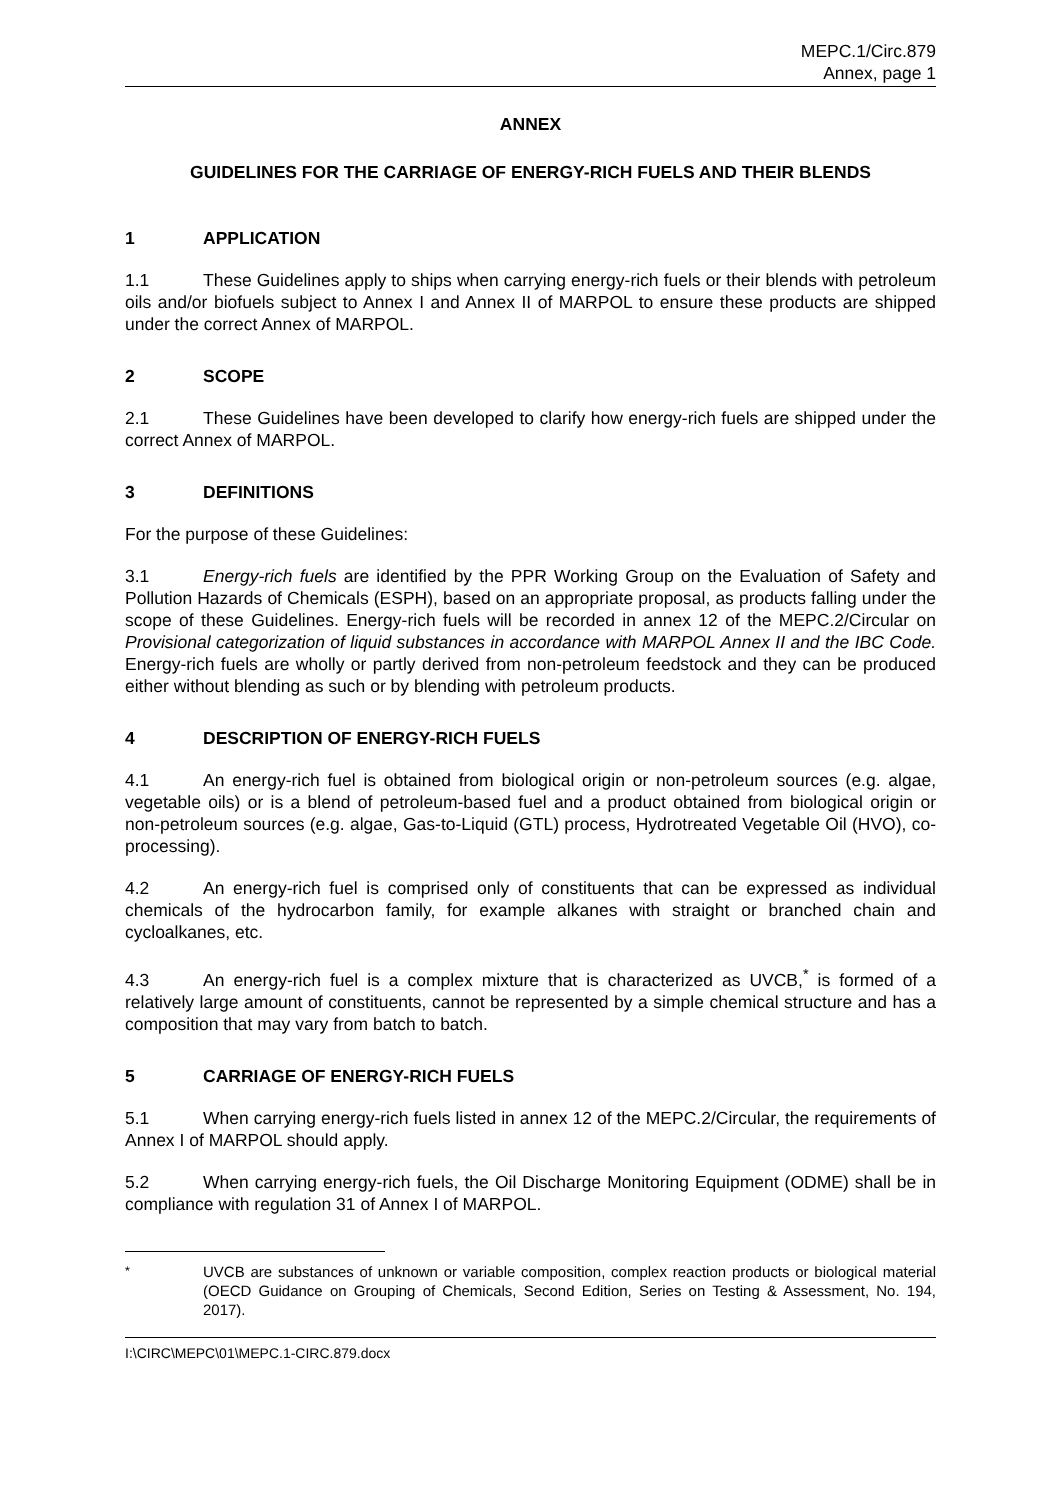MEPC.1/Circ.879
Annex, page 1
ANNEX
GUIDELINES FOR THE CARRIAGE OF ENERGY-RICH FUELS AND THEIR BLENDS
1 APPLICATION
1.1 These Guidelines apply to ships when carrying energy-rich fuels or their blends with petroleum oils and/or biofuels subject to Annex I and Annex II of MARPOL to ensure these products are shipped under the correct Annex of MARPOL.
2 SCOPE
2.1 These Guidelines have been developed to clarify how energy-rich fuels are shipped under the correct Annex of MARPOL.
3 DEFINITIONS
For the purpose of these Guidelines:
3.1 Energy-rich fuels are identified by the PPR Working Group on the Evaluation of Safety and Pollution Hazards of Chemicals (ESPH), based on an appropriate proposal, as products falling under the scope of these Guidelines. Energy-rich fuels will be recorded in annex 12 of the MEPC.2/Circular on Provisional categorization of liquid substances in accordance with MARPOL Annex II and the IBC Code. Energy-rich fuels are wholly or partly derived from non-petroleum feedstock and they can be produced either without blending as such or by blending with petroleum products.
4 DESCRIPTION OF ENERGY-RICH FUELS
4.1 An energy-rich fuel is obtained from biological origin or non-petroleum sources (e.g. algae, vegetable oils) or is a blend of petroleum-based fuel and a product obtained from biological origin or non-petroleum sources (e.g. algae, Gas-to-Liquid (GTL) process, Hydrotreated Vegetable Oil (HVO), co-processing).
4.2 An energy-rich fuel is comprised only of constituents that can be expressed as individual chemicals of the hydrocarbon family, for example alkanes with straight or branched chain and cycloalkanes, etc.
4.3 An energy-rich fuel is a complex mixture that is characterized as UVCB,<sup>*</sup> is formed of a relatively large amount of constituents, cannot be represented by a simple chemical structure and has a composition that may vary from batch to batch.
5 CARRIAGE OF ENERGY-RICH FUELS
5.1 When carrying energy-rich fuels listed in annex 12 of the MEPC.2/Circular, the requirements of Annex I of MARPOL should apply.
5.2 When carrying energy-rich fuels, the Oil Discharge Monitoring Equipment (ODME) shall be in compliance with regulation 31 of Annex I of MARPOL.
<sup>*</sup> UVCB are substances of unknown or variable composition, complex reaction products or biological material (OECD Guidance on Grouping of Chemicals, Second Edition, Series on Testing & Assessment, No. 194, 2017).
I:\CIRC\MEPC\01\MEPC.1-CIRC.879.docx